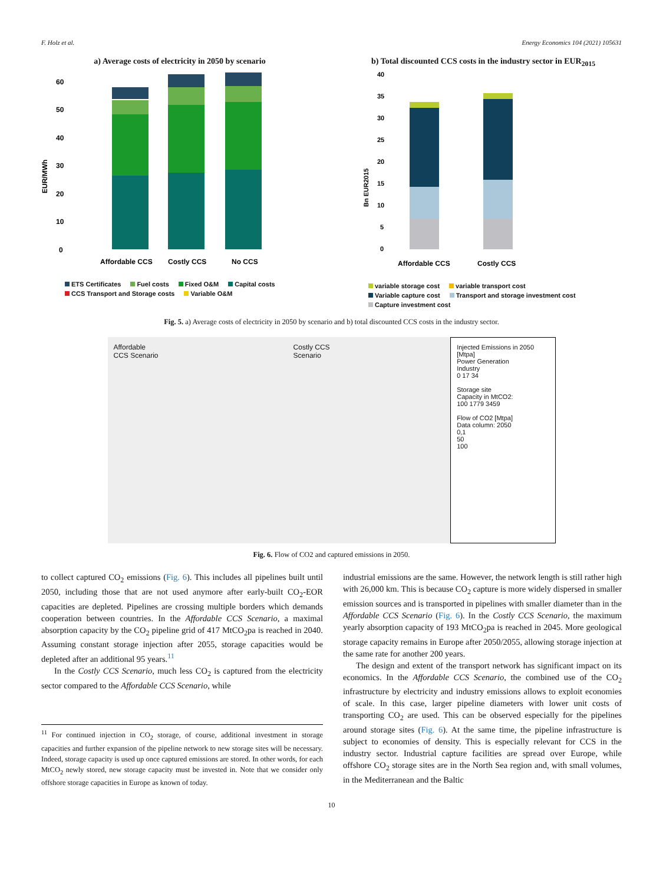F. Holz et al. Energy Economics 104 (2021) 105631
a) Average costs of electricity in 2050 by scenario
EUR/MWh
0
10
20
30
40
50
60
Affordable CCS
Costly CCS
No CCS
ETS Certificates Fuel costs Fixed O&M Capital costs CCS Transport and Storage costs Variable O&M
b) Total discounted CCS costs in the industry sector in EUR<sub>2015</sub>
Bn EUR2015
0
5
10
15
20
25
30
35
40
Affordable CCS
Costly CCS
variable storage cost variable transport cost Variable capture cost Transport and storage investment cost Capture investment cost
Fig. 5. a) Average costs of electricity in 2050 by scenario and b) total discounted CCS costs in the industry sector.
Affordable
CCS Scenario
Costly CCS
Scenario
Injected Emissions in 2050 [Mtpa]
Power Generation
Industry
0 17 34
Storage site
Capacity in MtCO2:
100 1779 3459
Flow of CO2 [Mtpa]
Data column: 2050
0,1
50
100
Fig. 6. Flow of CO2 and captured emissions in 2050.
to collect captured CO<sub>2</sub> emissions (Fig. 6). This includes all pipelines built until 2050, including those that are not used anymore after early-built CO<sub>2</sub>-EOR capacities are depleted. Pipelines are crossing multiple borders which demands cooperation between countries. In the Affordable CCS Scenario, a maximal absorption capacity by the CO<sub>2</sub> pipeline grid of 417 MtCO<sub>2</sub>pa is reached in 2040. Assuming constant storage injection after 2055, storage capacities would be depleted after an additional 95 years.<sup>11</sup>
In the Costly CCS Scenario, much less CO<sub>2</sub> is captured from the electricity sector compared to the Affordable CCS Scenario, while
<sup>11</sup> For continued injection in CO<sub>2</sub> storage, of course, additional investment in storage capacities and further expansion of the pipeline network to new storage sites will be necessary. Indeed, storage capacity is used up once captured emissions are stored. In other words, for each MtCO<sub>2</sub> newly stored, new storage capacity must be invested in. Note that we consider only offshore storage capacities in Europe as known of today.
industrial emissions are the same. However, the network length is still rather high with 26,000 km. This is because CO<sub>2</sub> capture is more widely dispersed in smaller emission sources and is transported in pipelines with smaller diameter than in the Affordable CCS Scenario (Fig. 6). In the Costly CCS Scenario, the maximum yearly absorption capacity of 193 MtCO<sub>2</sub>pa is reached in 2045. More geological storage capacity remains in Europe after 2050/2055, allowing storage injection at the same rate for another 200 years.
The design and extent of the transport network has significant impact on its economics. In the Affordable CCS Scenario, the combined use of the CO<sub>2</sub> infrastructure by electricity and industry emissions allows to exploit economies of scale. In this case, larger pipeline diameters with lower unit costs of transporting CO<sub>2</sub> are used. This can be observed especially for the pipelines around storage sites (Fig. 6). At the same time, the pipeline infrastructure is subject to economies of density. This is especially relevant for CCS in the industry sector. Industrial capture facilities are spread over Europe, while offshore CO<sub>2</sub> storage sites are in the North Sea region and, with small volumes, in the Mediterranean and the Baltic
10